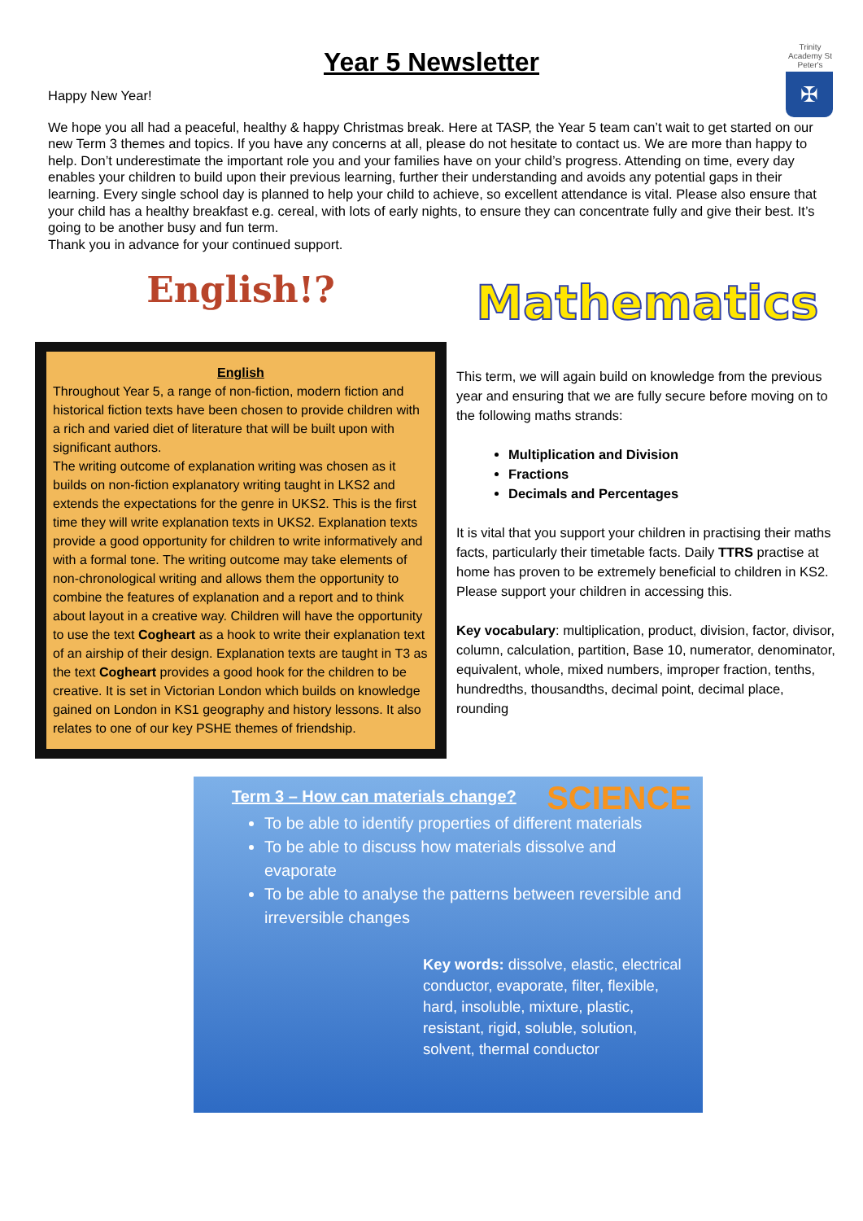Year 5 Newsletter
Trinity Academy St Peter's
✠
Happy New Year!
We hope you all had a peaceful, healthy & happy Christmas break. Here at TASP, the Year 5 team can’t wait to get started on our new Term 3 themes and topics. If you have any concerns at all, please do not hesitate to contact us. We are more than happy to help. Don’t underestimate the important role you and your families have on your child’s progress. Attending on time, every day enables your children to build upon their previous learning, further their understanding and avoids any potential gaps in their learning. Every single school day is planned to help your child to achieve, so excellent attendance is vital. Please also ensure that your child has a healthy breakfast e.g. cereal, with lots of early nights, to ensure they can concentrate fully and give their best. It’s going to be another busy and fun term.
Thank you in advance for your continued support.
English!?
English
Throughout Year 5, a range of non-fiction, modern fiction and historical fiction texts have been chosen to provide children with a rich and varied diet of literature that will be built upon with significant authors.
The writing outcome of explanation writing was chosen as it builds on non-fiction explanatory writing taught in LKS2 and extends the expectations for the genre in UKS2. This is the first time they will write explanation texts in UKS2. Explanation texts provide a good opportunity for children to write informatively and with a formal tone. The writing outcome may take elements of non-chronological writing and allows them the opportunity to combine the features of explanation and a report and to think about layout in a creative way. Children will have the opportunity to use the text Cogheart as a hook to write their explanation text of an airship of their design. Explanation texts are taught in T3 as the text Cogheart provides a good hook for the children to be creative. It is set in Victorian London which builds on knowledge gained on London in KS1 geography and history lessons. It also relates to one of our key PSHE themes of friendship.
Mathematics
This term, we will again build on knowledge from the previous year and ensuring that we are fully secure before moving on to the following maths strands:
Multiplication and Division
Fractions
Decimals and Percentages
It is vital that you support your children in practising their maths facts, particularly their timetable facts. Daily TTRS practise at home has proven to be extremely beneficial to children in KS2. Please support your children in accessing this.
Key vocabulary: multiplication, product, division, factor, divisor, column, calculation, partition, Base 10, numerator, denominator, equivalent, whole, mixed numbers, improper fraction, tenths, hundredths, thousandths, decimal point, decimal place, rounding
SCIENCE
Term 3 – How can materials change?
To be able to identify properties of different materials
To be able to discuss how materials dissolve and evaporate
To be able to analyse the patterns between reversible and irreversible changes
Key words: dissolve, elastic, electrical conductor, evaporate, filter, flexible, hard, insoluble, mixture, plastic, resistant, rigid, soluble, solution, solvent, thermal conductor